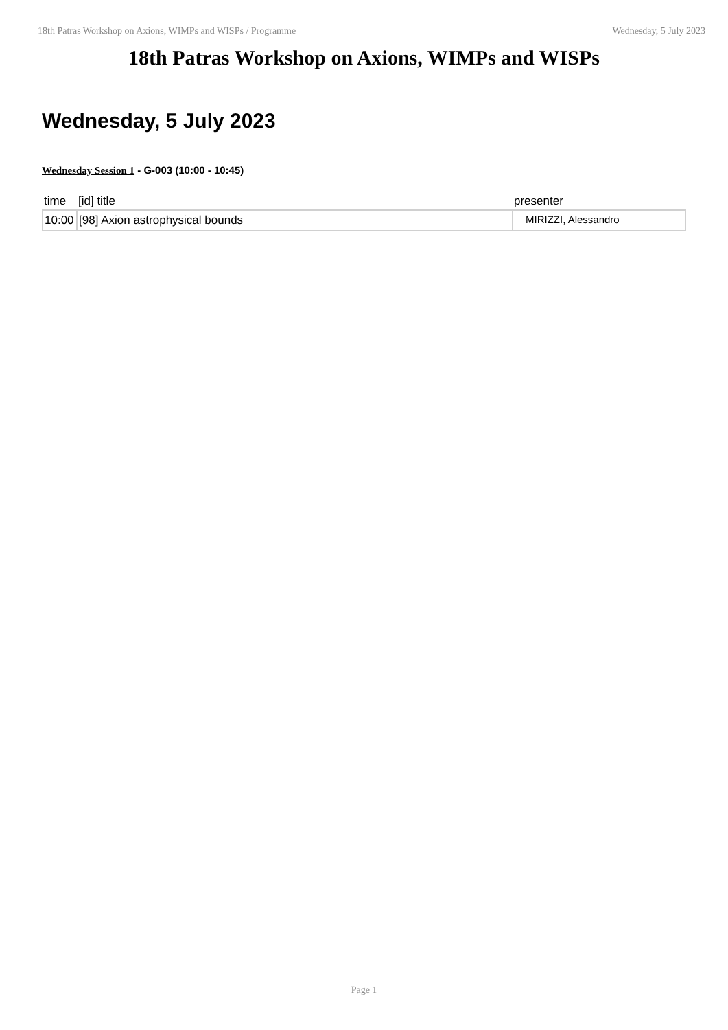18th Patras Workshop on Axions, WIMPs and WISPs / Programme Wednesday, 5 July 2023
18th Patras Workshop on Axions, WIMPs and WISPs
Wednesday, 5 July 2023
Wednesday Session 1 - G-003 (10:00 - 10:45)
| time | [id] title | presenter |
| --- | --- | --- |
| 10:00 | [98] Axion astrophysical bounds | MIRIZZI, Alessandro |
Page 1